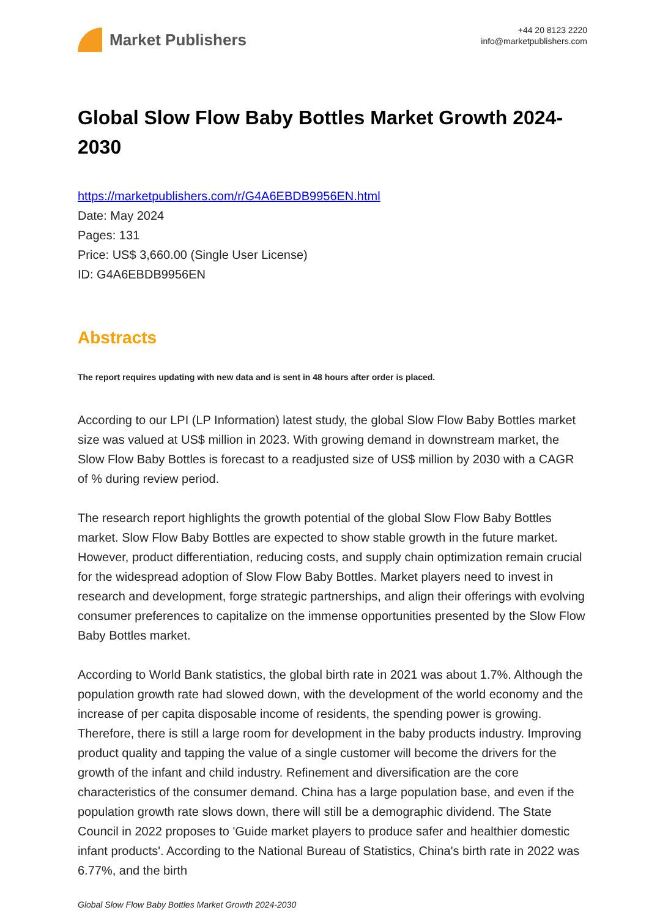Market Publishers
+44 20 8123 2220
info@marketpublishers.com
Global Slow Flow Baby Bottles Market Growth 2024-2030
https://marketpublishers.com/r/G4A6EBDB9956EN.html
Date: May 2024
Pages: 131
Price: US$ 3,660.00 (Single User License)
ID: G4A6EBDB9956EN
Abstracts
The report requires updating with new data and is sent in 48 hours after order is placed.
According to our LPI (LP Information) latest study, the global Slow Flow Baby Bottles market size was valued at US$ million in 2023. With growing demand in downstream market, the Slow Flow Baby Bottles is forecast to a readjusted size of US$ million by 2030 with a CAGR of % during review period.
The research report highlights the growth potential of the global Slow Flow Baby Bottles market. Slow Flow Baby Bottles are expected to show stable growth in the future market. However, product differentiation, reducing costs, and supply chain optimization remain crucial for the widespread adoption of Slow Flow Baby Bottles. Market players need to invest in research and development, forge strategic partnerships, and align their offerings with evolving consumer preferences to capitalize on the immense opportunities presented by the Slow Flow Baby Bottles market.
According to World Bank statistics, the global birth rate in 2021 was about 1.7%. Although the population growth rate had slowed down, with the development of the world economy and the increase of per capita disposable income of residents, the spending power is growing. Therefore, there is still a large room for development in the baby products industry. Improving product quality and tapping the value of a single customer will become the drivers for the growth of the infant and child industry. Refinement and diversification are the core characteristics of the consumer demand. China has a large population base, and even if the population growth rate slows down, there will still be a demographic dividend. The State Council in 2022 proposes to 'Guide market players to produce safer and healthier domestic infant products'. According to the National Bureau of Statistics, China's birth rate in 2022 was 6.77%, and the birth
Global Slow Flow Baby Bottles Market Growth 2024-2030